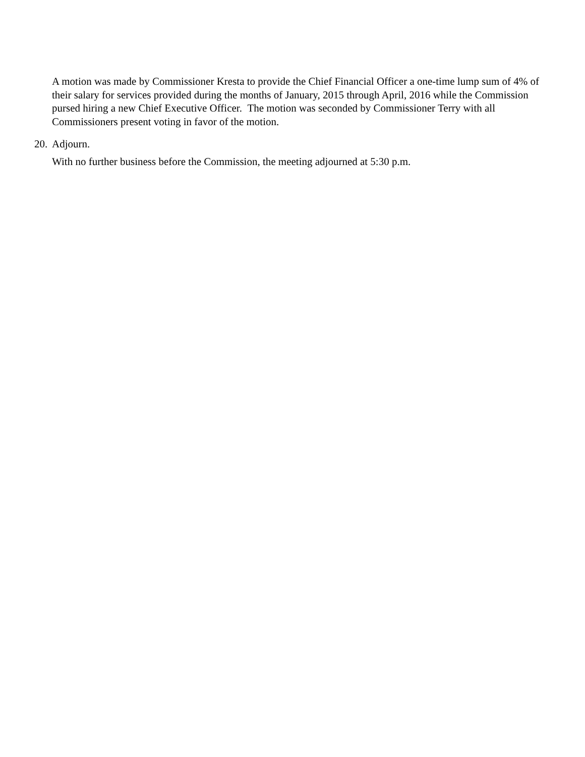A motion was made by Commissioner Kresta to provide the Chief Financial Officer a one-time lump sum of 4% of their salary for services provided during the months of January, 2015 through April, 2016 while the Commission pursed hiring a new Chief Executive Officer. The motion was seconded by Commissioner Terry with all Commissioners present voting in favor of the motion.
20. Adjourn.
With no further business before the Commission, the meeting adjourned at 5:30 p.m.